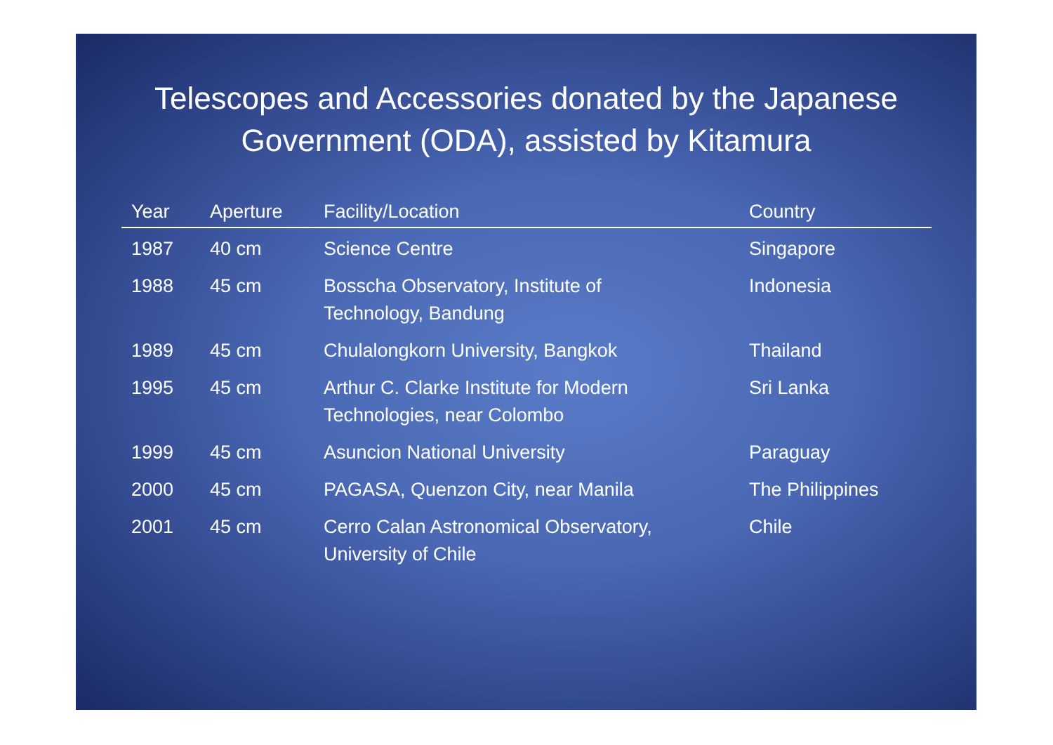Telescopes and Accessories donated by the Japanese Government (ODA), assisted by Kitamura
| Year | Aperture | Facility/Location | Country |
| --- | --- | --- | --- |
| 1987 | 40 cm | Science Centre | Singapore |
| 1988 | 45 cm | Bosscha Observatory, Institute of Technology, Bandung | Indonesia |
| 1989 | 45 cm | Chulalongkorn University, Bangkok | Thailand |
| 1995 | 45 cm | Arthur C. Clarke Institute for Modern Technologies, near Colombo | Sri Lanka |
| 1999 | 45 cm | Asuncion National University | Paraguay |
| 2000 | 45 cm | PAGASA, Quenzon City, near Manila | The Philippines |
| 2001 | 45 cm | Cerro Calan Astronomical Observatory, University of Chile | Chile |